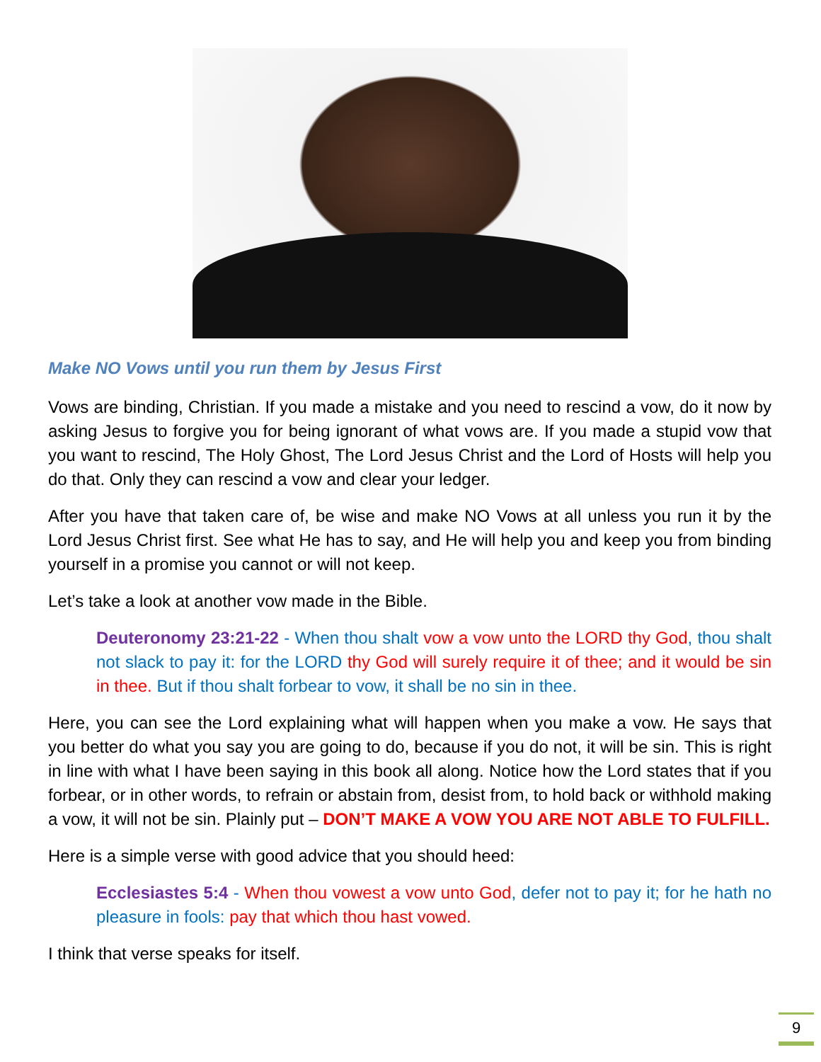Make NO Vows until you run them by Jesus First
Vows are binding, Christian. If you made a mistake and you need to rescind a vow, do it now by asking Jesus to forgive you for being ignorant of what vows are. If you made a stupid vow that you want to rescind, The Holy Ghost, The Lord Jesus Christ and the Lord of Hosts will help you do that. Only they can rescind a vow and clear your ledger.
After you have that taken care of, be wise and make NO Vows at all unless you run it by the Lord Jesus Christ first. See what He has to say, and He will help you and keep you from binding yourself in a promise you cannot or will not keep.
Let’s take a look at another vow made in the Bible.
Deuteronomy 23:21-22 - When thou shalt vow a vow unto the LORD thy God, thou shalt not slack to pay it: for the LORD thy God will surely require it of thee; and it would be sin in thee. But if thou shalt forbear to vow, it shall be no sin in thee.
Here, you can see the Lord explaining what will happen when you make a vow. He says that you better do what you say you are going to do, because if you do not, it will be sin. This is right in line with what I have been saying in this book all along. Notice how the Lord states that if you forbear, or in other words, to refrain or abstain from, desist from, to hold back or withhold making a vow, it will not be sin. Plainly put – DON’T MAKE A VOW YOU ARE NOT ABLE TO FULFILL.
Here is a simple verse with good advice that you should heed:
Ecclesiastes 5:4 - When thou vowest a vow unto God, defer not to pay it; for he hath no pleasure in fools: pay that which thou hast vowed.
I think that verse speaks for itself.
9